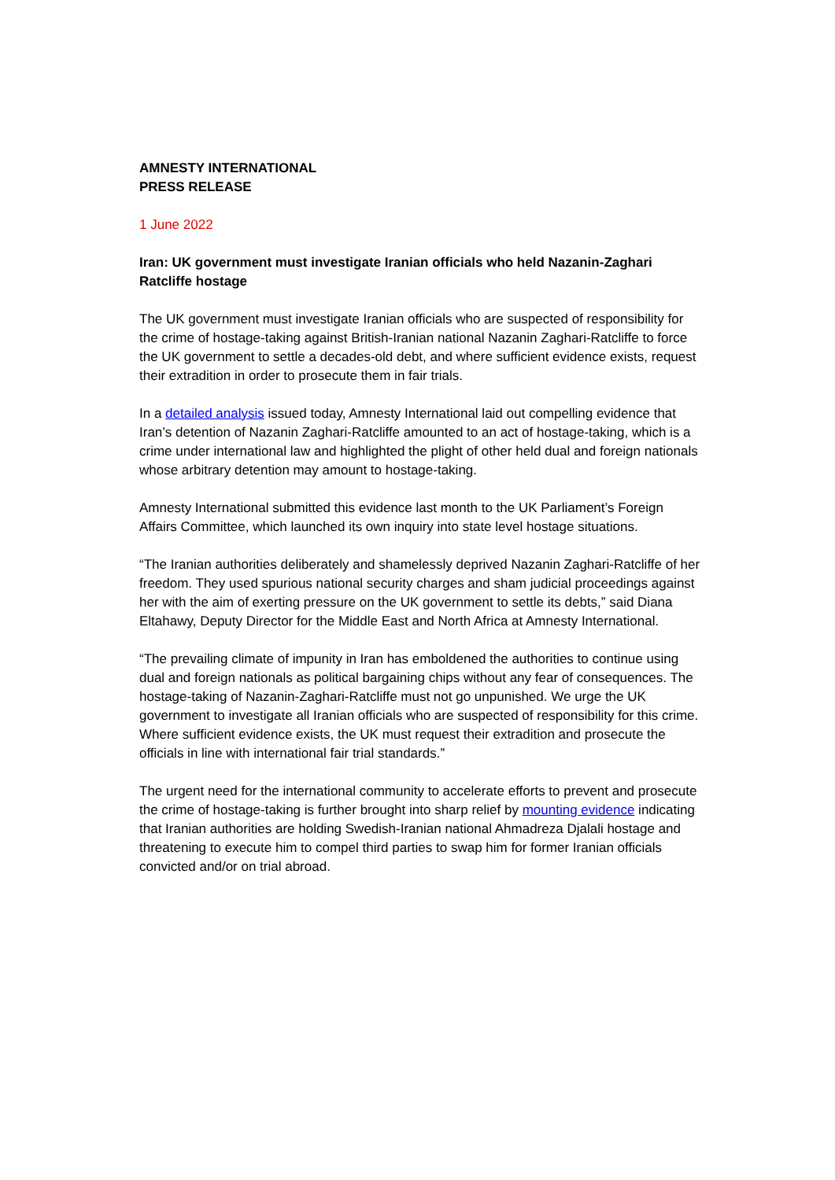AMNESTY INTERNATIONAL
PRESS RELEASE
1 June 2022
Iran: UK government must investigate Iranian officials who held Nazanin-Zaghari Ratcliffe hostage
The UK government must investigate Iranian officials who are suspected of responsibility for the crime of hostage-taking against British-Iranian national Nazanin Zaghari-Ratcliffe to force the UK government to settle a decades-old debt, and where sufficient evidence exists, request their extradition in order to prosecute them in fair trials.
In a detailed analysis issued today, Amnesty International laid out compelling evidence that Iran’s detention of Nazanin Zaghari-Ratcliffe amounted to an act of hostage-taking, which is a crime under international law and highlighted the plight of other held dual and foreign nationals whose arbitrary detention may amount to hostage-taking.
Amnesty International submitted this evidence last month to the UK Parliament’s Foreign Affairs Committee, which launched its own inquiry into state level hostage situations.
“The Iranian authorities deliberately and shamelessly deprived Nazanin Zaghari-Ratcliffe of her freedom. They used spurious national security charges and sham judicial proceedings against her with the aim of exerting pressure on the UK government to settle its debts,” said Diana Eltahawy, Deputy Director for the Middle East and North Africa at Amnesty International.
“The prevailing climate of impunity in Iran has emboldened the authorities to continue using dual and foreign nationals as political bargaining chips without any fear of consequences. The hostage-taking of Nazanin-Zaghari-Ratcliffe must not go unpunished. We urge the UK government to investigate all Iranian officials who are suspected of responsibility for this crime. Where sufficient evidence exists, the UK must request their extradition and prosecute the officials in line with international fair trial standards.”
The urgent need for the international community to accelerate efforts to prevent and prosecute the crime of hostage-taking is further brought into sharp relief by mounting evidence indicating that Iranian authorities are holding Swedish-Iranian national Ahmadreza Djalali hostage and threatening to execute him to compel third parties to swap him for former Iranian officials convicted and/or on trial abroad.